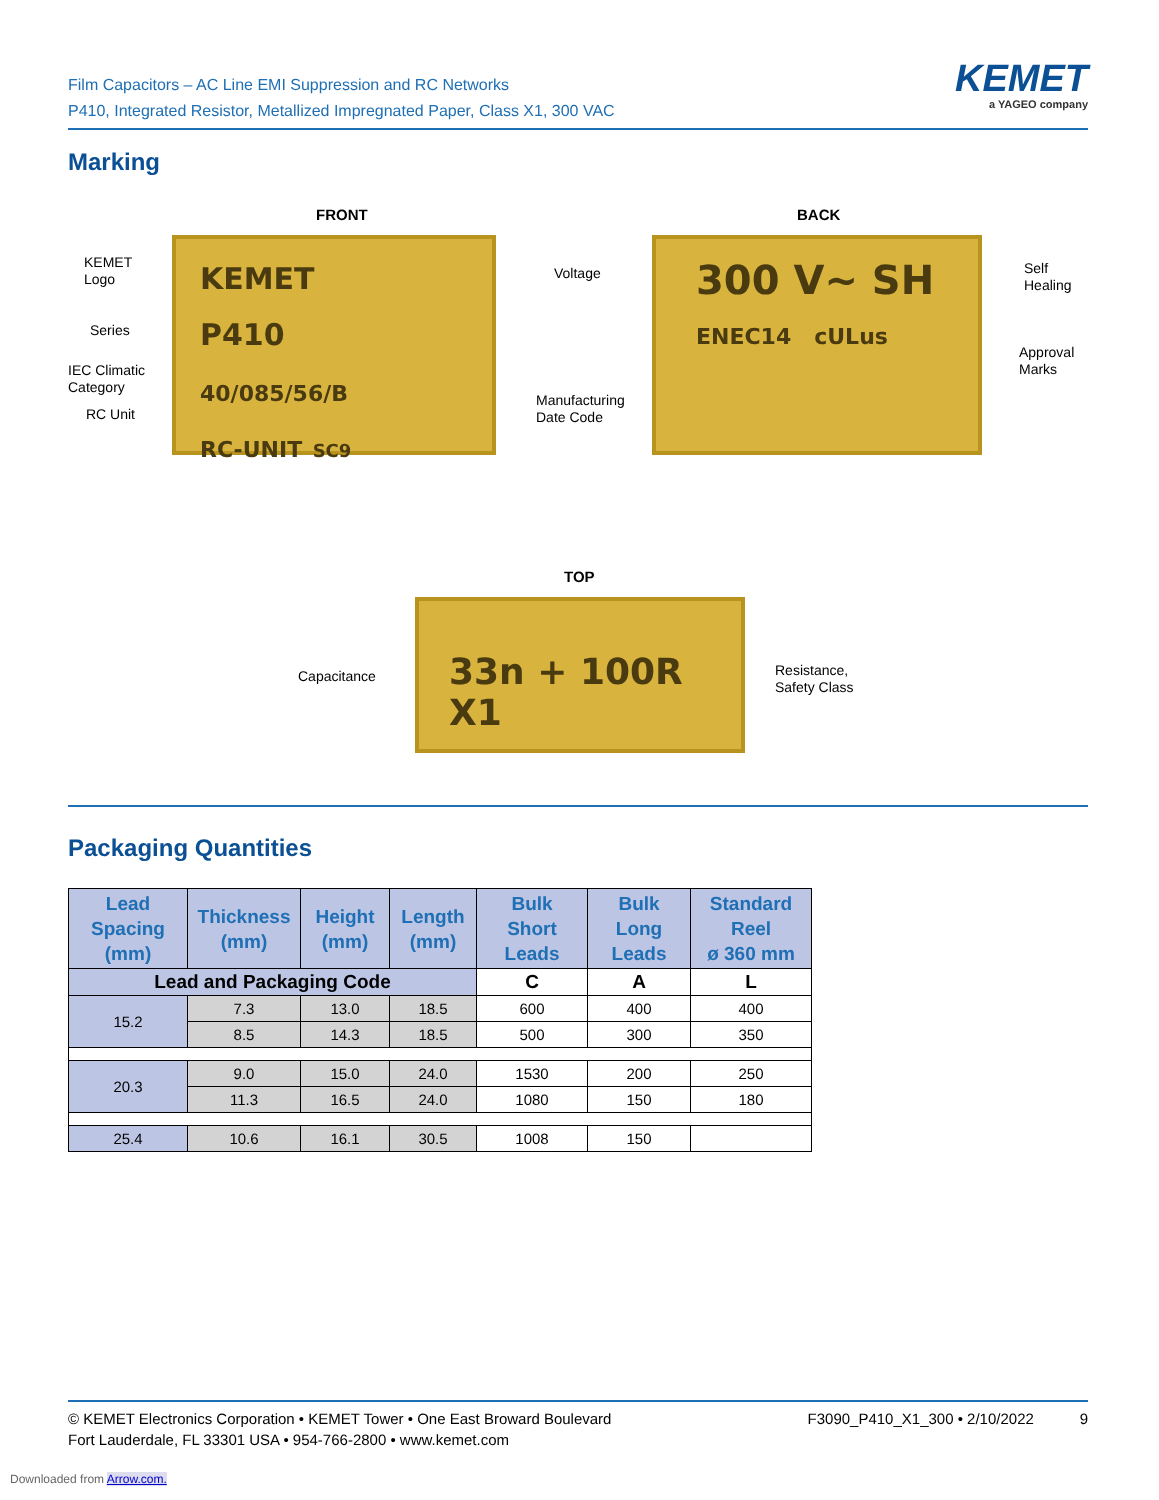Film Capacitors – AC Line EMI Suppression and RC Networks
P410, Integrated Resistor, Metallized Impregnated Paper, Class X1, 300 VAC
KEMET
a YAGEO company
Marking
FRONT BACK
KEMET
P410
40/085/56/B
RC-UNIT SC9
KEMET
Logo
Series
IEC Climatic
Category
RC Unit
Manufacturing
Date Code
300 V~ SH
ENEC14 cULus
Voltage
Self
Healing
Approval
Marks
TOP
33n + 100R X1
Capacitance
Resistance,
Safety Class
Packaging Quantities
| Lead Spacing (mm) | Thickness (mm) | Height (mm) | Length (mm) | Bulk Short Leads | Bulk Long Leads | Standard Reel ø 360 mm |
| --- | --- | --- | --- | --- | --- | --- |
| Lead and Packaging Code | | | | C | A | L |
| 15.2 | 7.3 | 13.0 | 18.5 | 600 | 400 | 400 |
| | 8.5 | 14.3 | 18.5 | 500 | 300 | 350 |
| 20.3 | 9.0 | 15.0 | 24.0 | 1530 | 200 | 250 |
| | 11.3 | 16.5 | 24.0 | 1080 | 150 | 180 |
| 25.4 | 10.6 | 16.1 | 30.5 | 1008 | 150 | |
© KEMET Electronics Corporation • KEMET Tower • One East Broward Boulevard
Fort Lauderdale, FL 33301 USA • 954-766-2800 • www.kemet.com
F3090_P410_X1_300 • 2/10/2022 9
Downloaded from Arrow.com.